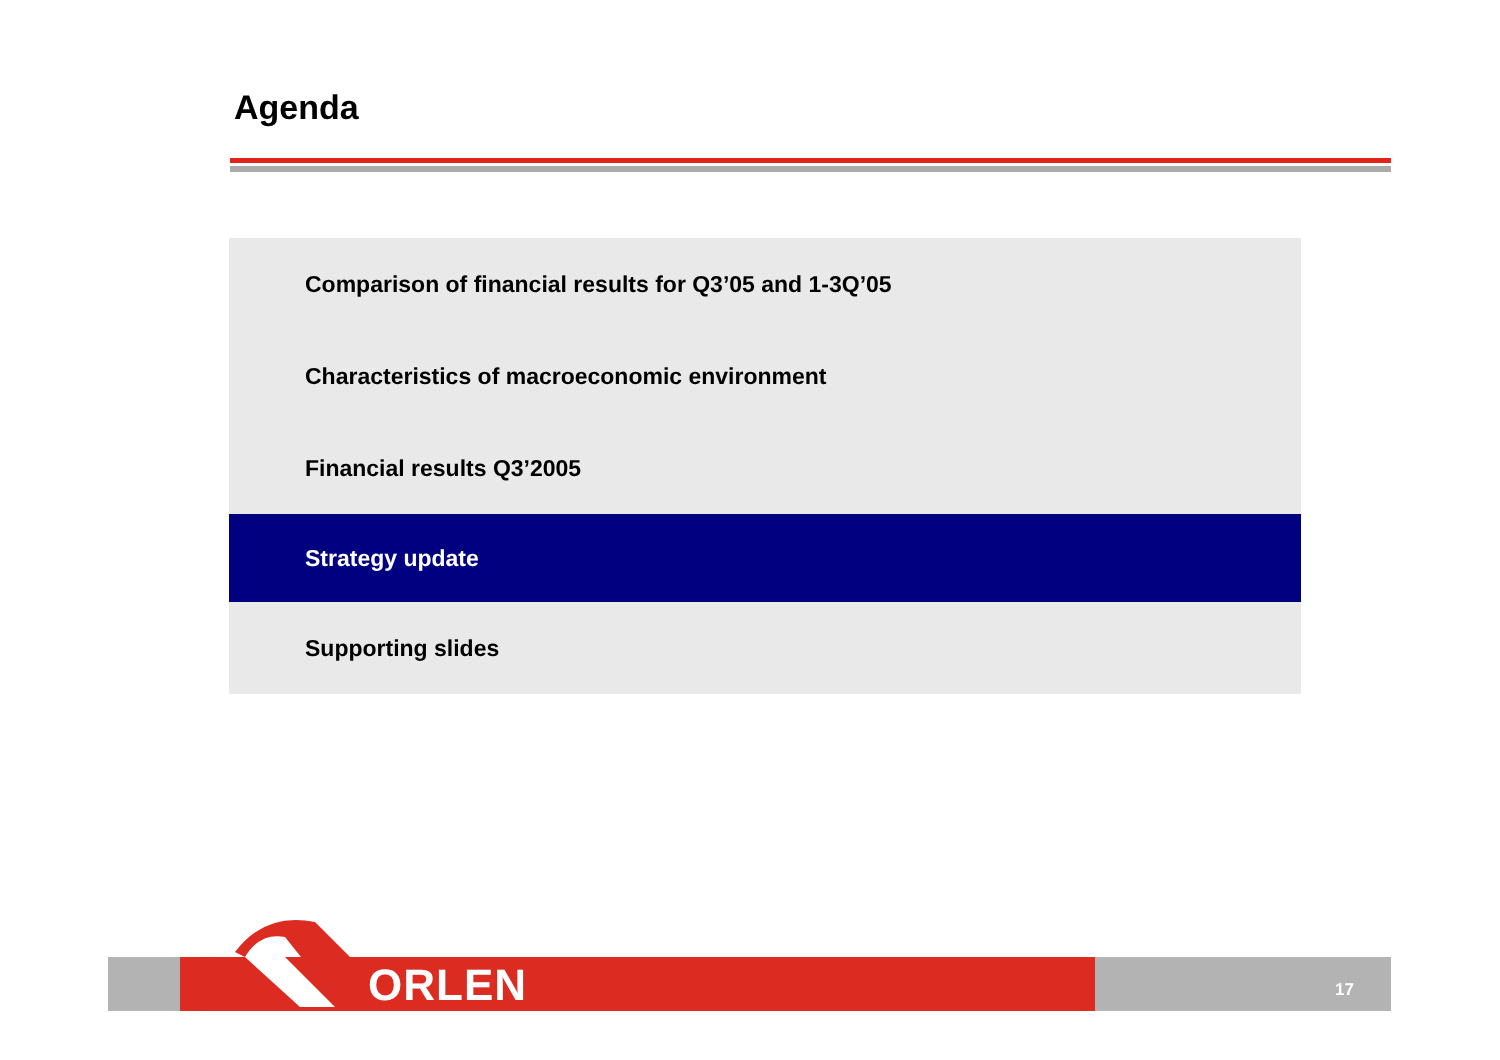Agenda
Comparison of financial results for Q3’05 and 1-3Q’05
Characteristics of macroeconomic environment
Financial results Q3’2005
Strategy update
Supporting slides
ORLEN 17